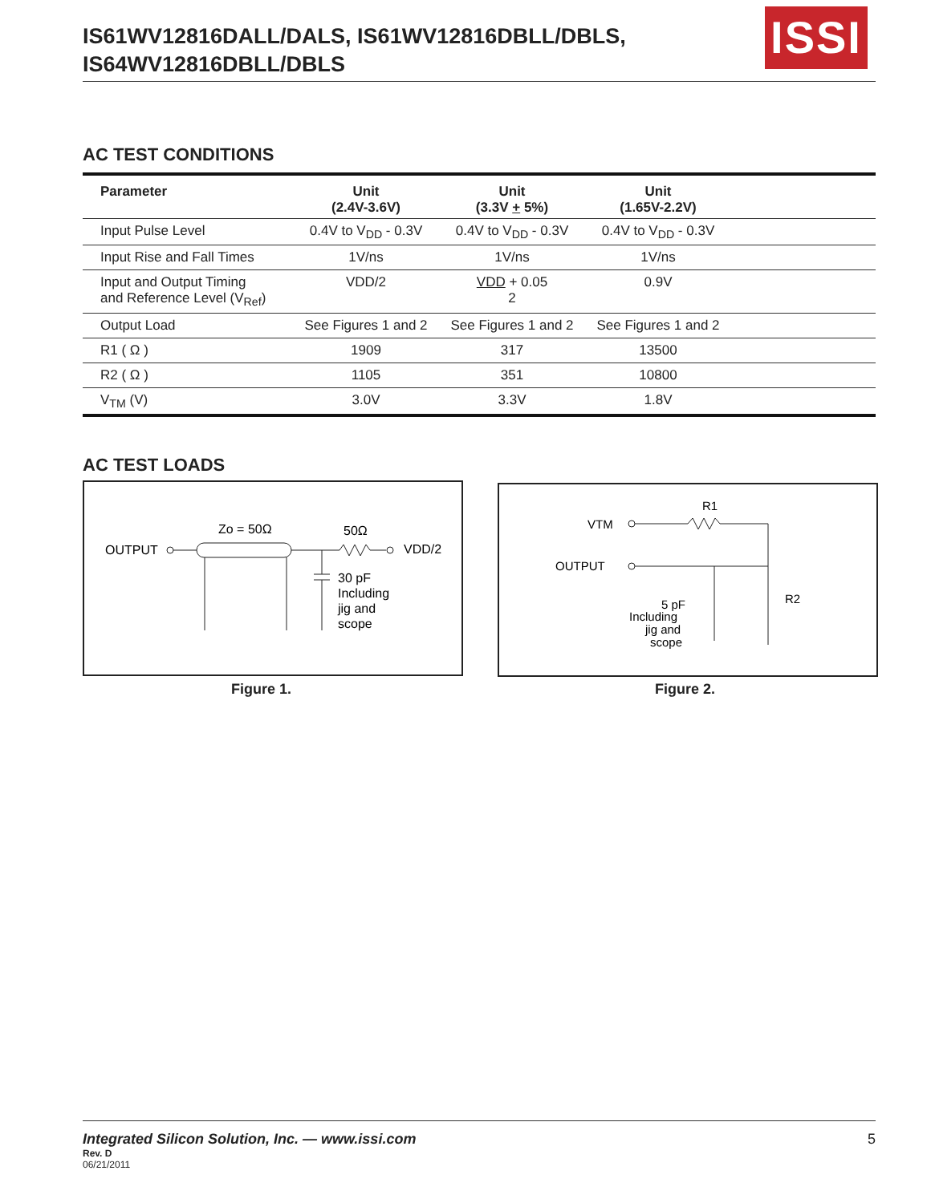IS61WV12816DALL/DALS, IS61WV12816DBLL/DBLS,
IS64WV12816DBLL/DBLS
ISSI
AC TEST CONDITIONS
| Parameter | Unit (2.4V-3.6V) | Unit (3.3V + 5%) | Unit (1.65V-2.2V) | |
| --- | --- | --- | --- | --- |
| Input Pulse Level | 0.4V to V<sub>DD</sub> - 0.3V | 0.4V to V<sub>DD</sub> - 0.3V | 0.4V to V<sub>DD</sub> - 0.3V | |
| Input Rise and Fall Times | 1V/ns | 1V/ns | 1V/ns | |
| Input and Output Timing and Reference Level (V<sub>Ref</sub>) | VDD/2 | VDD + 0.05 2 | 0.9V | |
| Output Load | See Figures 1 and 2 | See Figures 1 and 2 | See Figures 1 and 2 | |
| R1 ( Ω ) | 1909 | 317 | 13500 | |
| R2 ( Ω ) | 1105 | 351 | 10800 | |
| V<sub>TM</sub> (V) | 3.0V | 3.3V | 1.8V | |
AC TEST LOADS
OUTPUT
Zo = 50Ω
50Ω
VDD/2
30 pF
Including
jig and
scope
R1
VTM
OUTPUT
R2
5 pF
Including
jig and
scope
Figure 1. Figure 2.
Integrated Silicon Solution, Inc. — www.issi.com 5
Rev. D
06/21/2011